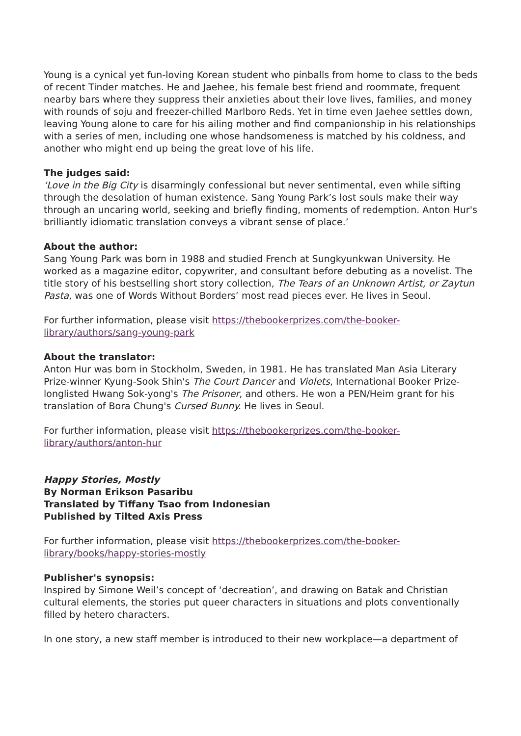Young is a cynical yet fun-loving Korean student who pinballs from home to class to the beds of recent Tinder matches. He and Jaehee, his female best friend and roommate, frequent nearby bars where they suppress their anxieties about their love lives, families, and money with rounds of soju and freezer-chilled Marlboro Reds. Yet in time even Jaehee settles down, leaving Young alone to care for his ailing mother and find companionship in his relationships with a series of men, including one whose handsomeness is matched by his coldness, and another who might end up being the great love of his life.
The judges said:
‘Love in the Big City is disarmingly confessional but never sentimental, even while sifting through the desolation of human existence. Sang Young Park’s lost souls make their way through an uncaring world, seeking and briefly finding, moments of redemption. Anton Hur's brilliantly idiomatic translation conveys a vibrant sense of place.’
About the author:
Sang Young Park was born in 1988 and studied French at Sungkyunkwan University. He worked as a magazine editor, copywriter, and consultant before debuting as a novelist. The title story of his bestselling short story collection, The Tears of an Unknown Artist, or Zaytun Pasta, was one of Words Without Borders’ most read pieces ever. He lives in Seoul.
For further information, please visit https://thebookerprizes.com/the-booker-
library/authors/sang-young-park
About the translator:
Anton Hur was born in Stockholm, Sweden, in 1981. He has translated Man Asia Literary Prize-winner Kyung-Sook Shin's The Court Dancer and Violets, International Booker Prize-longlisted Hwang Sok-yong's The Prisoner, and others. He won a PEN/Heim grant for his translation of Bora Chung's Cursed Bunny. He lives in Seoul.
For further information, please visit https://thebookerprizes.com/the-booker-
library/authors/anton-hur
Happy Stories, Mostly
By Norman Erikson Pasaribu
Translated by Tiffany Tsao from Indonesian
Published by Tilted Axis Press
For further information, please visit https://thebookerprizes.com/the-booker-
library/books/happy-stories-mostly
Publisher's synopsis:
Inspired by Simone Weil’s concept of ‘decreation’, and drawing on Batak and Christian cultural elements, the stories put queer characters in situations and plots conventionally filled by hetero characters.
In one story, a new staff member is introduced to their new workplace—a department of